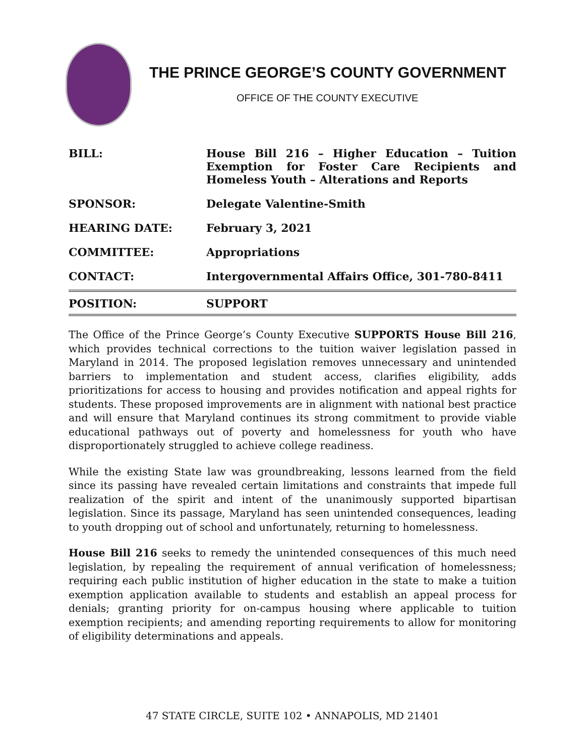THE PRINCE GEORGE’S COUNTY GOVERNMENT
OFFICE OF THE COUNTY EXECUTIVE
| BILL: | House Bill 216 – Higher Education – Tuition Exemption for Foster Care Recipients and Homeless Youth – Alterations and Reports |
| SPONSOR: | Delegate Valentine-Smith |
| HEARING DATE: | February 3, 2021 |
| COMMITTEE: | Appropriations |
| CONTACT: | Intergovernmental Affairs Office, 301-780-8411 |
| POSITION: | SUPPORT |
The Office of the Prince George’s County Executive SUPPORTS House Bill 216, which provides technical corrections to the tuition waiver legislation passed in Maryland in 2014. The proposed legislation removes unnecessary and unintended barriers to implementation and student access, clarifies eligibility, adds prioritizations for access to housing and provides notification and appeal rights for students. These proposed improvements are in alignment with national best practice and will ensure that Maryland continues its strong commitment to provide viable educational pathways out of poverty and homelessness for youth who have disproportionately struggled to achieve college readiness.
While the existing State law was groundbreaking, lessons learned from the field since its passing have revealed certain limitations and constraints that impede full realization of the spirit and intent of the unanimously supported bipartisan legislation. Since its passage, Maryland has seen unintended consequences, leading to youth dropping out of school and unfortunately, returning to homelessness.
House Bill 216 seeks to remedy the unintended consequences of this much need legislation, by repealing the requirement of annual verification of homelessness; requiring each public institution of higher education in the state to make a tuition exemption application available to students and establish an appeal process for denials; granting priority for on-campus housing where applicable to tuition exemption recipients; and amending reporting requirements to allow for monitoring of eligibility determinations and appeals.
47 STATE CIRCLE, SUITE 102 • ANNAPOLIS, MD 21401